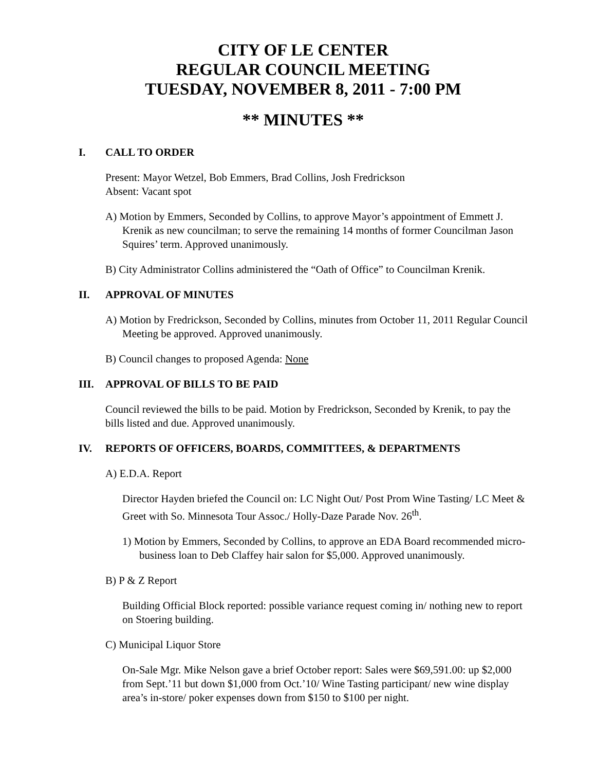CITY OF LE CENTER
REGULAR COUNCIL MEETING
TUESDAY, NOVEMBER 8, 2011 - 7:00 PM
** MINUTES **
I. CALL TO ORDER
Present: Mayor Wetzel, Bob Emmers, Brad Collins, Josh Fredrickson
Absent: Vacant spot
A) Motion by Emmers, Seconded by Collins, to approve Mayor’s appointment of Emmett J. Krenik as new councilman; to serve the remaining 14 months of former Councilman Jason Squires’ term. Approved unanimously.
B) City Administrator Collins administered the “Oath of Office” to Councilman Krenik.
II. APPROVAL OF MINUTES
A) Motion by Fredrickson, Seconded by Collins, minutes from October 11, 2011 Regular Council Meeting be approved. Approved unanimously.
B) Council changes to proposed Agenda: None
III. APPROVAL OF BILLS TO BE PAID
Council reviewed the bills to be paid. Motion by Fredrickson, Seconded by Krenik, to pay the bills listed and due. Approved unanimously.
IV. REPORTS OF OFFICERS, BOARDS, COMMITTEES, & DEPARTMENTS
A) E.D.A. Report
Director Hayden briefed the Council on: LC Night Out/ Post Prom Wine Tasting/ LC Meet & Greet with So. Minnesota Tour Assoc./ Holly-Daze Parade Nov. 26<sup>th</sup>.
1) Motion by Emmers, Seconded by Collins, to approve an EDA Board recommended micro-business loan to Deb Claffey hair salon for $5,000. Approved unanimously.
B) P & Z Report
Building Official Block reported: possible variance request coming in/ nothing new to report on Stoering building.
C) Municipal Liquor Store
On-Sale Mgr. Mike Nelson gave a brief October report: Sales were $69,591.00: up $2,000 from Sept.’11 but down $1,000 from Oct.’10/ Wine Tasting participant/ new wine display area’s in-store/ poker expenses down from $150 to $100 per night.